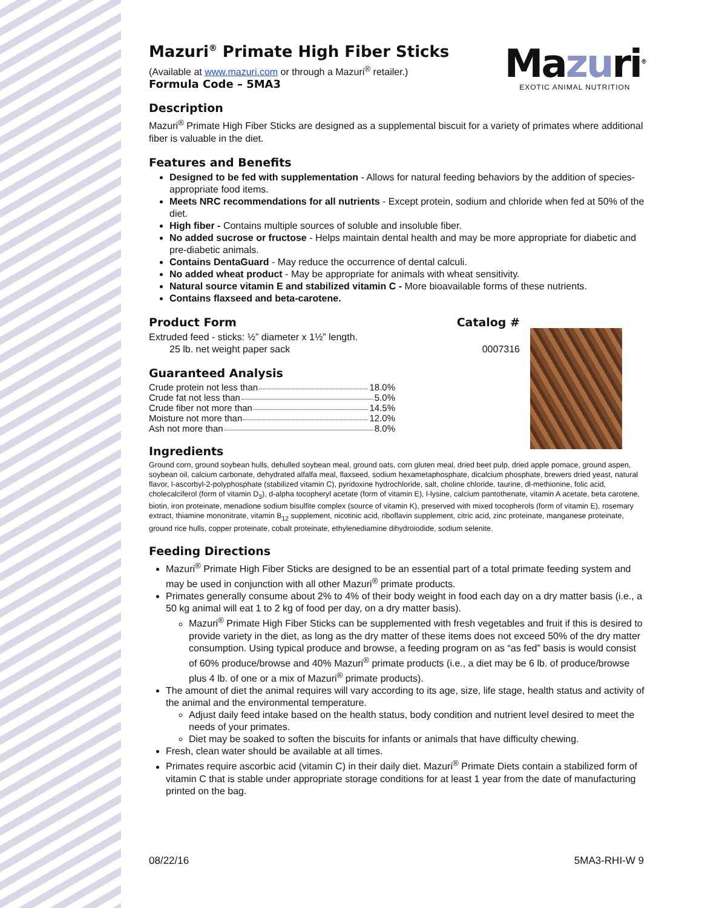Mazuri<sup>®</sup>
EXOTIC ANIMAL NUTRITION
Mazuri<sup>®</sup> Primate High Fiber Sticks
(Available at www.mazuri.com or through a Mazuri<sup>®</sup> retailer.)
Formula Code – 5MA3
Description
Mazuri<sup>®</sup> Primate High Fiber Sticks are designed as a supplemental biscuit for a variety of primates where additional fiber is valuable in the diet.
Features and Benefits
Designed to be fed with supplementation - Allows for natural feeding behaviors by the addition of species-appropriate food items.
Meets NRC recommendations for all nutrients - Except protein, sodium and chloride when fed at 50% of the diet.
High fiber - Contains multiple sources of soluble and insoluble fiber.
No added sucrose or fructose - Helps maintain dental health and may be more appropriate for diabetic and pre-diabetic animals.
Contains DentaGuard - May reduce the occurrence of dental calculi.
No added wheat product - May be appropriate for animals with wheat sensitivity.
Natural source vitamin E and stabilized vitamin C - More bioavailable forms of these nutrients.
Contains flaxseed and beta-carotene.
Product Form Catalog #
Extruded feed - sticks: ½” diameter x 1½” length.
25 lb. net weight paper sack 0007316
Guaranteed Analysis
Crude protein not less than 18.0%
Crude fat not less than 5.0%
Crude fiber not more than 14.5%
Moisture not more than 12.0%
Ash not more than 8.0%
Ingredients
Ground corn, ground soybean hulls, dehulled soybean meal, ground oats, corn gluten meal, dried beet pulp, dried apple pomace, ground aspen, soybean oil, calcium carbonate, dehydrated alfalfa meal, flaxseed, sodium hexametaphosphate, dicalcium phosphate, brewers dried yeast, natural flavor, l-ascorbyl-2-polyphosphate (stabilized vitamin C), pyridoxine hydrochloride, salt, choline chloride, taurine, dl-methionine, folic acid, cholecalciferol (form of vitamin D<sub>3</sub>), d-alpha tocopheryl acetate (form of vitamin E), l-lysine, calcium pantothenate, vitamin A acetate, beta carotene, biotin, iron proteinate, menadione sodium bisulfite complex (source of vitamin K), preserved with mixed tocopherols (form of vitamin E), rosemary extract, thiamine mononitrate, vitamin B<sub>12</sub> supplement, nicotinic acid, riboflavin supplement, citric acid, zinc proteinate, manganese proteinate, ground rice hulls, copper proteinate, cobalt proteinate, ethylenediamine dihydroiodide, sodium selenite.
Feeding Directions
Mazuri<sup>®</sup> Primate High Fiber Sticks are designed to be an essential part of a total primate feeding system and may be used in conjunction with all other Mazuri<sup>®</sup> primate products.
Primates generally consume about 2% to 4% of their body weight in food each day on a dry matter basis (i.e., a 50 kg animal will eat 1 to 2 kg of food per day, on a dry matter basis).
Mazuri<sup>®</sup> Primate High Fiber Sticks can be supplemented with fresh vegetables and fruit if this is desired to provide variety in the diet, as long as the dry matter of these items does not exceed 50% of the dry matter consumption. Using typical produce and browse, a feeding program on as “as fed” basis is would consist of 60% produce/browse and 40% Mazuri<sup>®</sup> primate products (i.e., a diet may be 6 lb. of produce/browse plus 4 lb. of one or a mix of Mazuri<sup>®</sup> primate products).
The amount of diet the animal requires will vary according to its age, size, life stage, health status and activity of the animal and the environmental temperature.
Adjust daily feed intake based on the health status, body condition and nutrient level desired to meet the needs of your primates.
Diet may be soaked to soften the biscuits for infants or animals that have difficulty chewing.
Fresh, clean water should be available at all times.
Primates require ascorbic acid (vitamin C) in their daily diet. Mazuri<sup>®</sup> Primate Diets contain a stabilized form of vitamin C that is stable under appropriate storage conditions for at least 1 year from the date of manufacturing printed on the bag.
08/22/16 5MA3-RHI-W 9